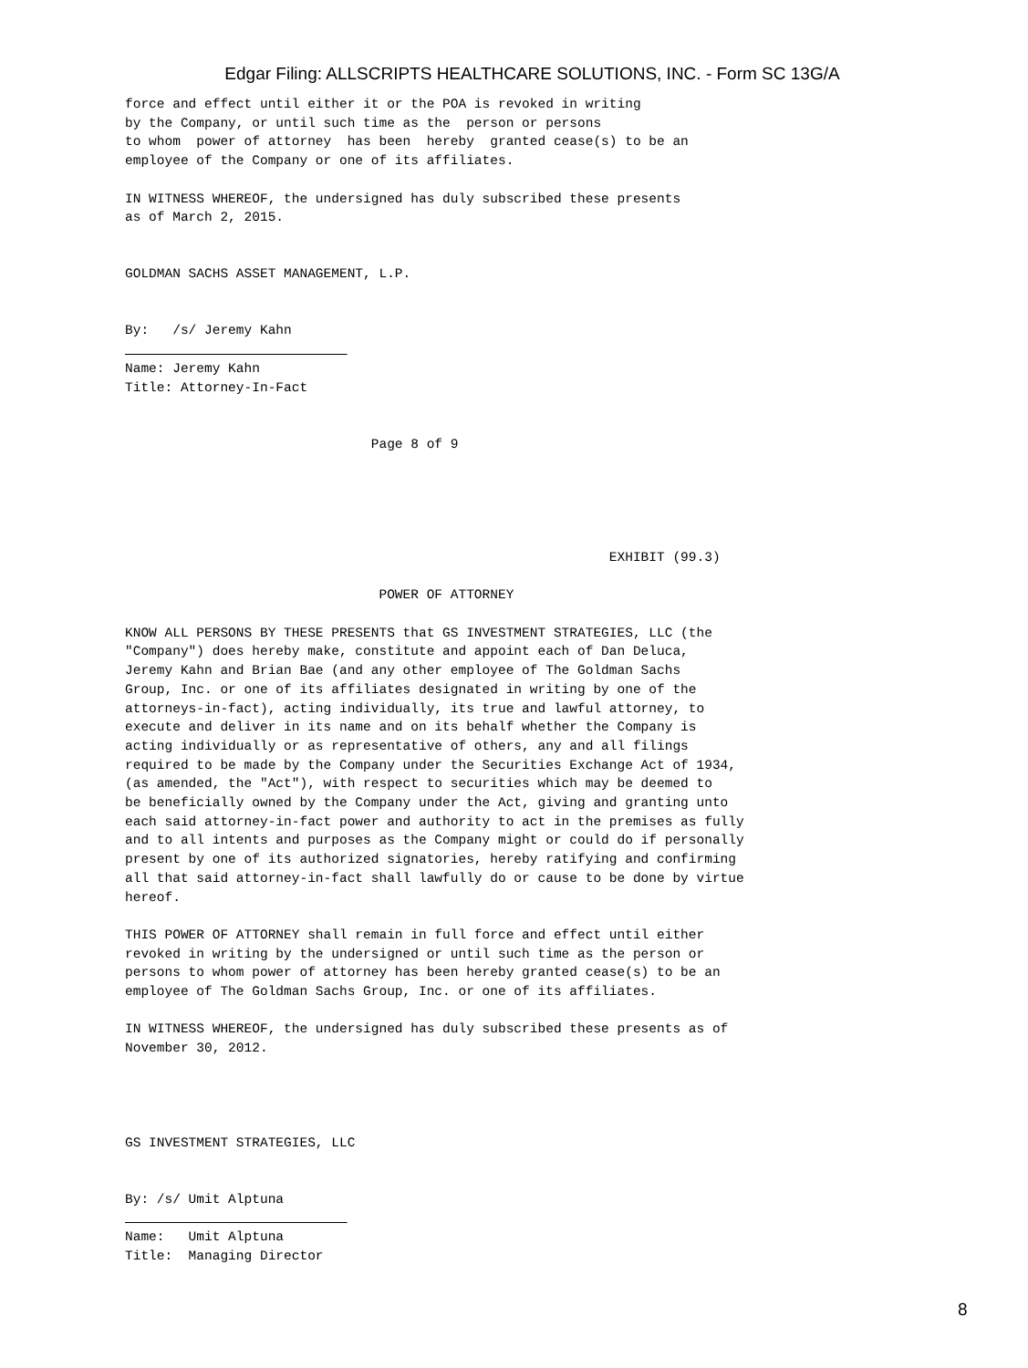Edgar Filing: ALLSCRIPTS HEALTHCARE SOLUTIONS, INC. - Form SC 13G/A
force and effect until either it or the POA is revoked in writing
by the Company, or until such time as the  person or persons
to whom  power of attorney  has been  hereby  granted cease(s) to be an
employee of the Company or one of its affiliates.

IN WITNESS WHEREOF, the undersigned has duly subscribed these presents
as of March 2, 2015.


GOLDMAN SACHS ASSET MANAGEMENT, L.P.


By:   /s/ Jeremy Kahn
                            
Name: Jeremy Kahn
Title: Attorney-In-Fact


                               Page 8 of 9





                                                             EXHIBIT (99.3)

                                POWER OF ATTORNEY

KNOW ALL PERSONS BY THESE PRESENTS that GS INVESTMENT STRATEGIES, LLC (the
"Company") does hereby make, constitute and appoint each of Dan Deluca,
Jeremy Kahn and Brian Bae (and any other employee of The Goldman Sachs
Group, Inc. or one of its affiliates designated in writing by one of the
attorneys-in-fact), acting individually, its true and lawful attorney, to
execute and deliver in its name and on its behalf whether the Company is
acting individually or as representative of others, any and all filings
required to be made by the Company under the Securities Exchange Act of 1934,
(as amended, the "Act"), with respect to securities which may be deemed to
be beneficially owned by the Company under the Act, giving and granting unto
each said attorney-in-fact power and authority to act in the premises as fully
and to all intents and purposes as the Company might or could do if personally
present by one of its authorized signatories, hereby ratifying and confirming
all that said attorney-in-fact shall lawfully do or cause to be done by virtue
hereof.

THIS POWER OF ATTORNEY shall remain in full force and effect until either
revoked in writing by the undersigned or until such time as the person or
persons to whom power of attorney has been hereby granted cease(s) to be an
employee of The Goldman Sachs Group, Inc. or one of its affiliates.

IN WITNESS WHEREOF, the undersigned has duly subscribed these presents as of
November 30, 2012.




GS INVESTMENT STRATEGIES, LLC


By: /s/ Umit Alptuna
                            
Name:   Umit Alptuna
Title:  Managing Director
8